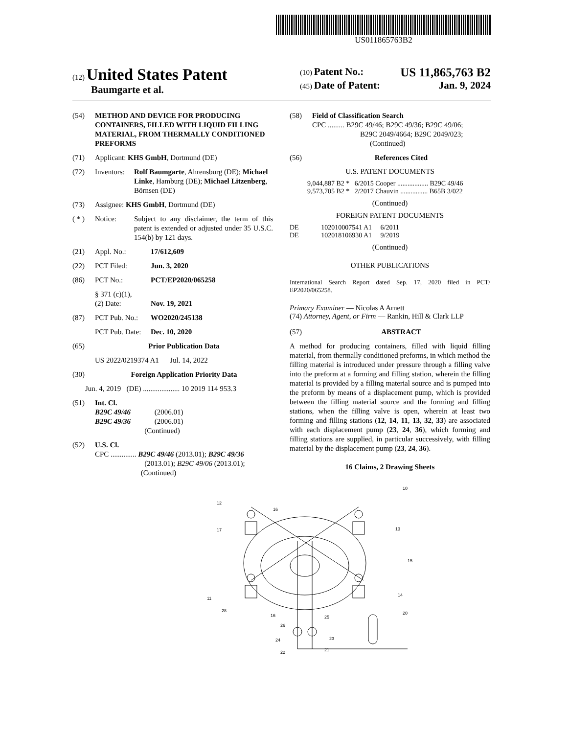US011865763B2
(12) United States Patent
Baumgarte et al.
(10) Patent No.: US 11,865,763 B2
(45) Date of Patent: Jan. 9, 2024
(54) METHOD AND DEVICE FOR PRODUCING CONTAINERS, FILLED WITH LIQUID FILLING MATERIAL, FROM THERMALLY CONDITIONED PREFORMS
(71) Applicant: KHS GmbH, Dortmund (DE)
(72) Inventors: Rolf Baumgarte, Ahrensburg (DE); Michael Linke, Hamburg (DE); Michael Litzenberg, Börnsen (DE)
(73) Assignee: KHS GmbH, Dortmund (DE)
( * ) Notice: Subject to any disclaimer, the term of this patent is extended or adjusted under 35 U.S.C. 154(b) by 121 days.
(21) Appl. No.: 17/612,609
(22) PCT Filed: Jun. 3, 2020
(86) PCT No.: PCT/EP2020/065258
§ 371 (c)(1),
(2) Date:
Nov. 19, 2021
(87) PCT Pub. No.: WO2020/245138
PCT Pub. Date: Dec. 10, 2020
(65) Prior Publication Data
US 2022/0219374 A1 Jul. 14, 2022
(30) Foreign Application Priority Data
Jun. 4, 2019 (DE) .................... 10 2019 114 953.3
(51) Int. Cl.
B29C 49/46 (2006.01)
B29C 49/36 (2006.01)
(Continued)
(52) U.S. Cl.
CPC .............. B29C 49/46 (2013.01); B29C 49/36
(2013.01); B29C 49/06 (2013.01);
(Continued)
(58) Field of Classification Search
CPC ......... B29C 49/46; B29C 49/36; B29C 49/06;
B29C 2049/4664; B29C 2049/023;
(Continued)
(56) References Cited
U.S. PATENT DOCUMENTS
9,044,887 B2 * 6/2015 Cooper .................. B29C 49/46
9,573,705 B2 * 2/2017 Chauvin ................ B65B 3/022
(Continued)
FOREIGN PATENT DOCUMENTS
DE 102010007541 A1 6/2011
DE 102018106930 A1 9/2019
(Continued)
OTHER PUBLICATIONS
International Search Report dated Sep. 17, 2020 filed in PCT/ EP2020/065258.
Primary Examiner — Nicolas A Arnett
(74) Attorney, Agent, or Firm — Rankin, Hill & Clark LLP
(57) ABSTRACT
A method for producing containers, filled with liquid filling material, from thermally conditioned preforms, in which method the filling material is introduced under pressure through a filling valve into the preform at a forming and filling station, wherein the filling material is provided by a filling material source and is pumped into the preform by means of a displacement pump, which is provided between the filling material source and the forming and filling stations, when the filling valve is open, wherein at least two forming and filling stations (12, 14, 11, 13, 32, 33) are associated with each displacement pump (23, 24, 36), which forming and filling stations are supplied, in particular successively, with filling material by the displacement pump (23, 24, 36).
16 Claims, 2 Drawing Sheets
12
16
10
13
17
15
11
14
28
16
25
20
26
24
23
22
21